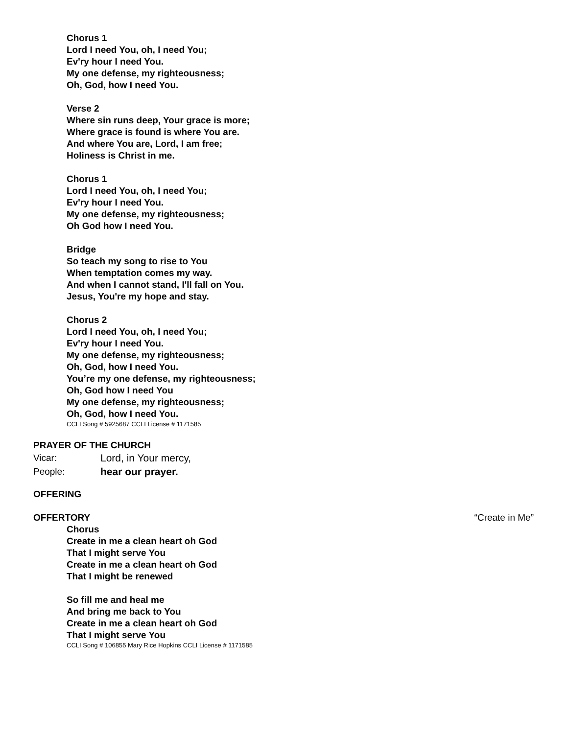Chorus 1
Lord I need You, oh, I need You;
Ev'ry hour I need You.
My one defense, my righteousness;
Oh, God, how I need You.
Verse 2
Where sin runs deep, Your grace is more;
Where grace is found is where You are.
And where You are, Lord, I am free;
Holiness is Christ in me.
Chorus 1
Lord I need You, oh, I need You;
Ev'ry hour I need You.
My one defense, my righteousness;
Oh God how I need You.
Bridge
So teach my song to rise to You
When temptation comes my way.
And when I cannot stand, I'll fall on You.
Jesus, You're my hope and stay.
Chorus 2
Lord I need You, oh, I need You;
Ev'ry hour I need You.
My one defense, my righteousness;
Oh, God, how I need You.
You’re my one defense, my righteousness;
Oh, God how I need You
My one defense, my righteousness;
Oh, God, how I need You.
CCLI Song # 5925687 CCLI License # 1171585
PRAYER OF THE CHURCH
Vicar: Lord, in Your mercy,
People: hear our prayer.
OFFERING
OFFERTORY “Create in Me”
Chorus
Create in me a clean heart oh God
That I might serve You
Create in me a clean heart oh God
That I might be renewed
So fill me and heal me
And bring me back to You
Create in me a clean heart oh God
That I might serve You
CCLI Song # 106855 Mary Rice Hopkins CCLI License # 1171585